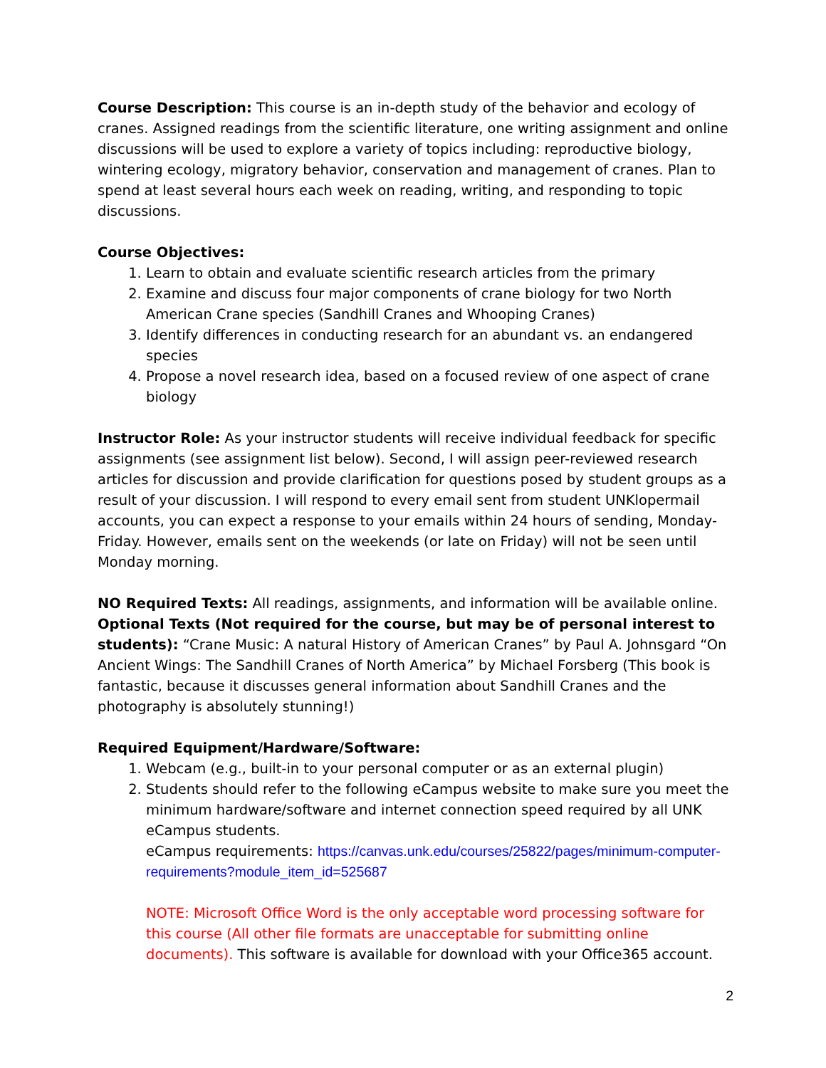Course Description: This course is an in-depth study of the behavior and ecology of cranes. Assigned readings from the scientific literature, one writing assignment and online discussions will be used to explore a variety of topics including: reproductive biology, wintering ecology, migratory behavior, conservation and management of cranes. Plan to spend at least several hours each week on reading, writing, and responding to topic discussions.
Course Objectives:
1. Learn to obtain and evaluate scientific research articles from the primary
2. Examine and discuss four major components of crane biology for two North American Crane species (Sandhill Cranes and Whooping Cranes)
3. Identify differences in conducting research for an abundant vs. an endangered species
4. Propose a novel research idea, based on a focused review of one aspect of crane biology
Instructor Role: As your instructor students will receive individual feedback for specific assignments (see assignment list below). Second, I will assign peer-reviewed research articles for discussion and provide clarification for questions posed by student groups as a result of your discussion. I will respond to every email sent from student UNKlopermail accounts, you can expect a response to your emails within 24 hours of sending, Monday-Friday. However, emails sent on the weekends (or late on Friday) will not be seen until Monday morning.
NO Required Texts: All readings, assignments, and information will be available online.
Optional Texts (Not required for the course, but may be of personal interest to students): “Crane Music: A natural History of American Cranes” by Paul A. Johnsgard “On Ancient Wings: The Sandhill Cranes of North America” by Michael Forsberg (This book is fantastic, because it discusses general information about Sandhill Cranes and the photography is absolutely stunning!)
Required Equipment/Hardware/Software:
1. Webcam (e.g., built-in to your personal computer or as an external plugin)
2. Students should refer to the following eCampus website to make sure you meet the minimum hardware/software and internet connection speed required by all UNK eCampus students.
eCampus requirements: https://canvas.unk.edu/courses/25822/pages/minimum-computer-requirements?module_item_id=525687
NOTE: Microsoft Office Word is the only acceptable word processing software for this course (All other file formats are unacceptable for submitting online documents). This software is available for download with your Office365 account.
2